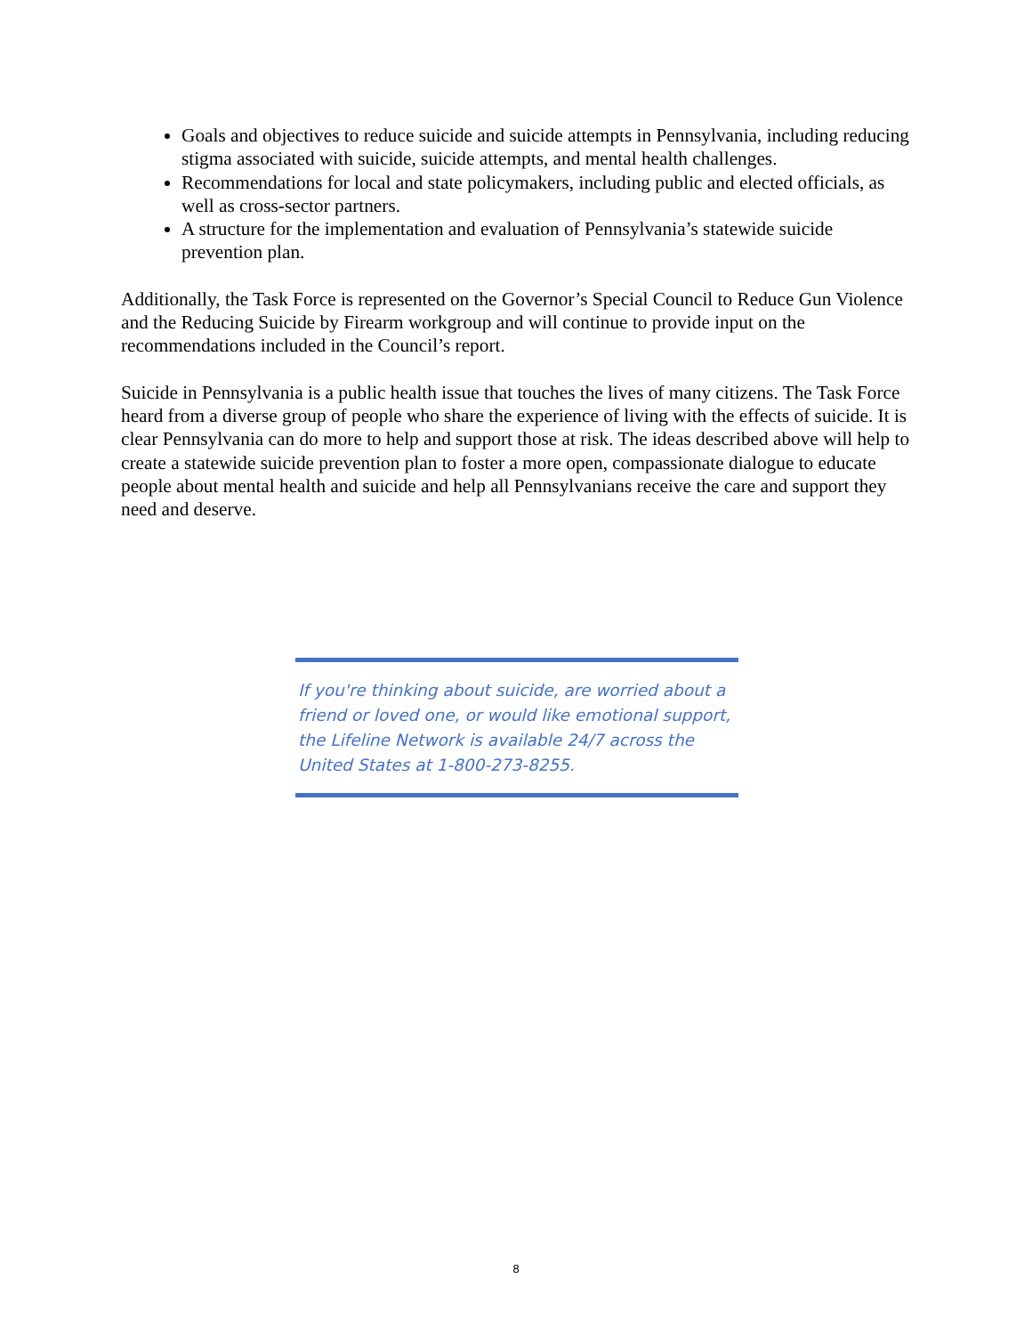Goals and objectives to reduce suicide and suicide attempts in Pennsylvania, including reducing stigma associated with suicide, suicide attempts, and mental health challenges.
Recommendations for local and state policymakers, including public and elected officials, as well as cross-sector partners.
A structure for the implementation and evaluation of Pennsylvania’s statewide suicide prevention plan.
Additionally, the Task Force is represented on the Governor’s Special Council to Reduce Gun Violence and the Reducing Suicide by Firearm workgroup and will continue to provide input on the recommendations included in the Council’s report.
Suicide in Pennsylvania is a public health issue that touches the lives of many citizens. The Task Force heard from a diverse group of people who share the experience of living with the effects of suicide. It is clear Pennsylvania can do more to help and support those at risk. The ideas described above will help to create a statewide suicide prevention plan to foster a more open, compassionate dialogue to educate people about mental health and suicide and help all Pennsylvanians receive the care and support they need and deserve.
If you're thinking about suicide, are worried about a friend or loved one, or would like emotional support, the Lifeline Network is available 24/7 across the United States at 1-800-273-8255.
8